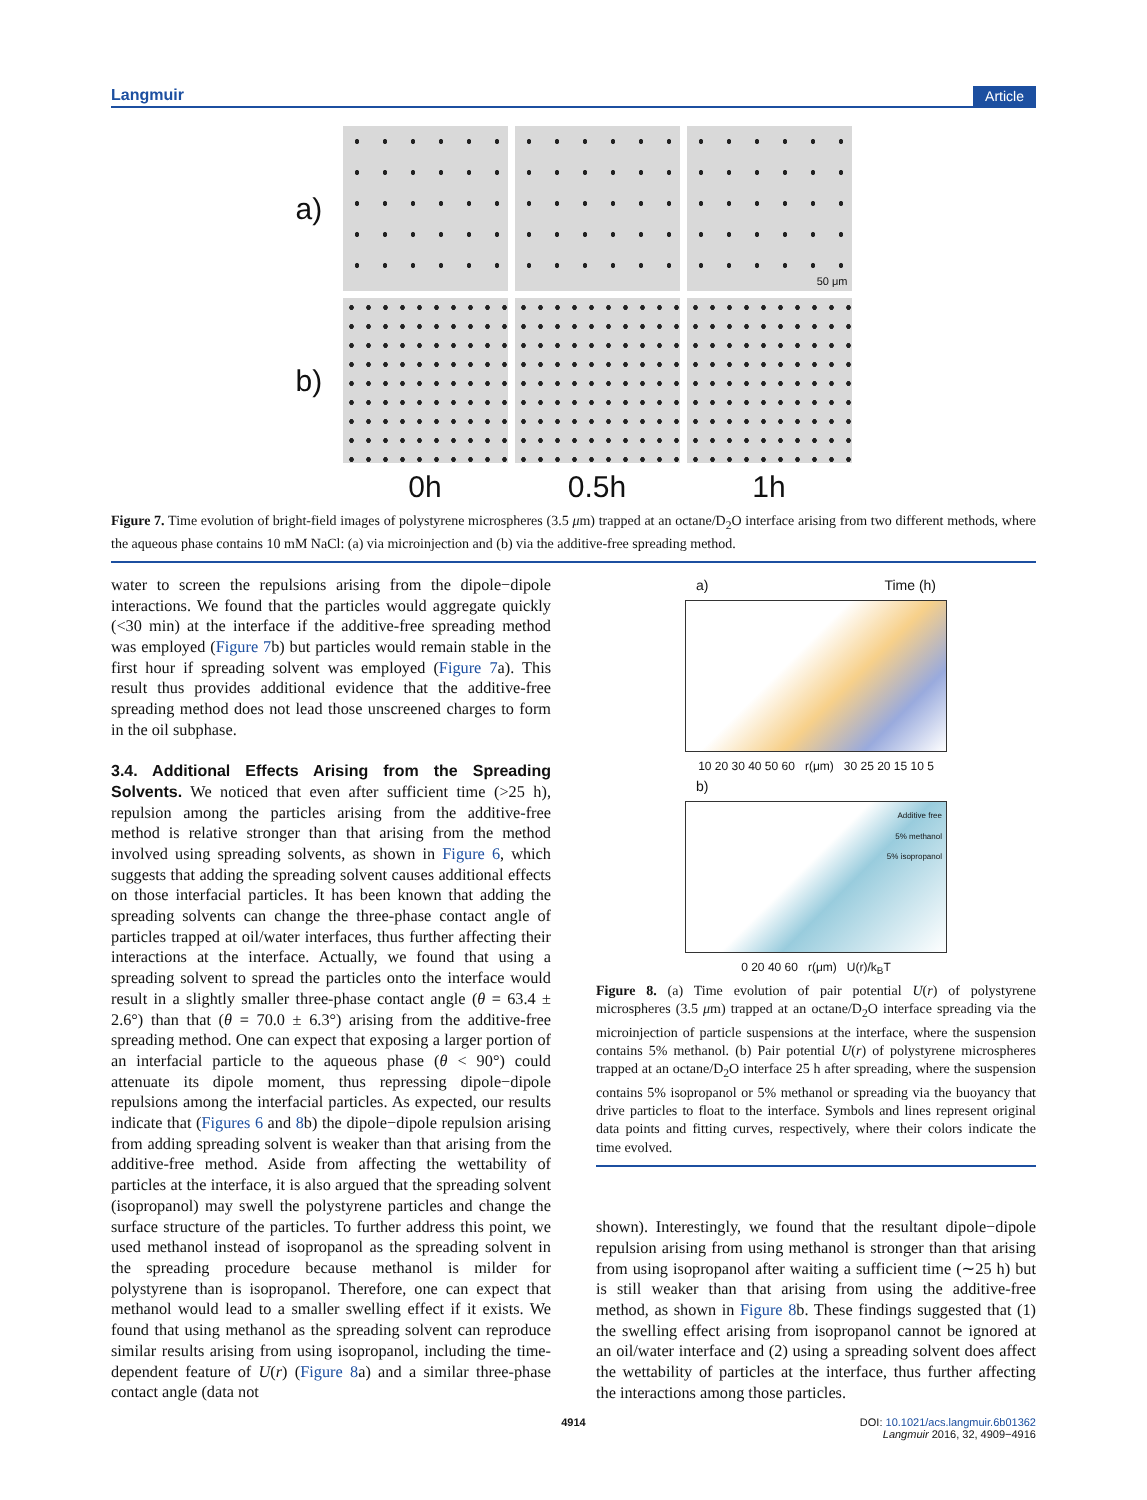Langmuir Article
a)
50 μm
b)
0h
0.5h
1h
Figure 7. Time evolution of bright-field images of polystyrene microspheres (3.5 μm) trapped at an octane/D<sub>2</sub>O interface arising from two different methods, where the aqueous phase contains 10 mM NaCl: (a) via microinjection and (b) via the additive-free spreading method.
water to screen the repulsions arising from the dipole−dipole interactions. We found that the particles would aggregate quickly (<30 min) at the interface if the additive-free spreading method was employed (Figure 7b) but particles would remain stable in the first hour if spreading solvent was employed (Figure 7a). This result thus provides additional evidence that the additive-free spreading method does not lead those unscreened charges to form in the oil subphase.
3.4. Additional Effects Arising from the Spreading Solvents.
We noticed that even after sufficient time (>25 h), repulsion among the particles arising from the additive-free method is relative stronger than that arising from the method involved using spreading solvents, as shown in Figure 6, which suggests that adding the spreading solvent causes additional effects on those interfacial particles. It has been known that adding the spreading solvents can change the three-phase contact angle of particles trapped at oil/water interfaces, thus further affecting their interactions at the interface. Actually, we found that using a spreading solvent to spread the particles onto the interface would result in a slightly smaller three-phase contact angle (θ = 63.4 ± 2.6°) than that (θ = 70.0 ± 6.3°) arising from the additive-free spreading method. One can expect that exposing a larger portion of an interfacial particle to the aqueous phase (θ < 90°) could attenuate its dipole moment, thus repressing dipole−dipole repulsions among the interfacial particles. As expected, our results indicate that (Figures 6 and 8b) the dipole−dipole repulsion arising from adding spreading solvent is weaker than that arising from the additive-free method. Aside from affecting the wettability of particles at the interface, it is also argued that the spreading solvent (isopropanol) may swell the polystyrene particles and change the surface structure of the particles. To further address this point, we used methanol instead of isopropanol as the spreading solvent in the spreading procedure because methanol is milder for polystyrene than is isopropanol. Therefore, one can expect that methanol would lead to a smaller swelling effect if it exists. We found that using methanol as the spreading solvent can reproduce similar results arising from using isopropanol, including the time-dependent feature of U(r) (Figure 8a) and a similar three-phase contact angle (data not
a) Time (h)
10 20 30 40 50 60 r(μm) 30 25 20 15 10 5
b)
Additive free
5% methanol
5% isopropanol
0 20 40 60 r(μm) U(r)/k<sub>B</sub>T
Figure 8. (a) Time evolution of pair potential U(r) of polystyrene microspheres (3.5 μm) trapped at an octane/D<sub>2</sub>O interface spreading via the microinjection of particle suspensions at the interface, where the suspension contains 5% methanol. (b) Pair potential U(r) of polystyrene microspheres trapped at an octane/D<sub>2</sub>O interface 25 h after spreading, where the suspension contains 5% isopropanol or 5% methanol or spreading via the buoyancy that drive particles to float to the interface. Symbols and lines represent original data points and fitting curves, respectively, where their colors indicate the time evolved.
shown). Interestingly, we found that the resultant dipole−dipole repulsion arising from using methanol is stronger than that arising from using isopropanol after waiting a sufficient time (∼25 h) but is still weaker than that arising from using the additive-free method, as shown in Figure 8b. These findings suggested that (1) the swelling effect arising from isopropanol cannot be ignored at an oil/water interface and (2) using a spreading solvent does affect the wettability of particles at the interface, thus further affecting the interactions among those particles.
4914 DOI: 10.1021/acs.langmuir.6b01362
Langmuir 2016, 32, 4909−4916